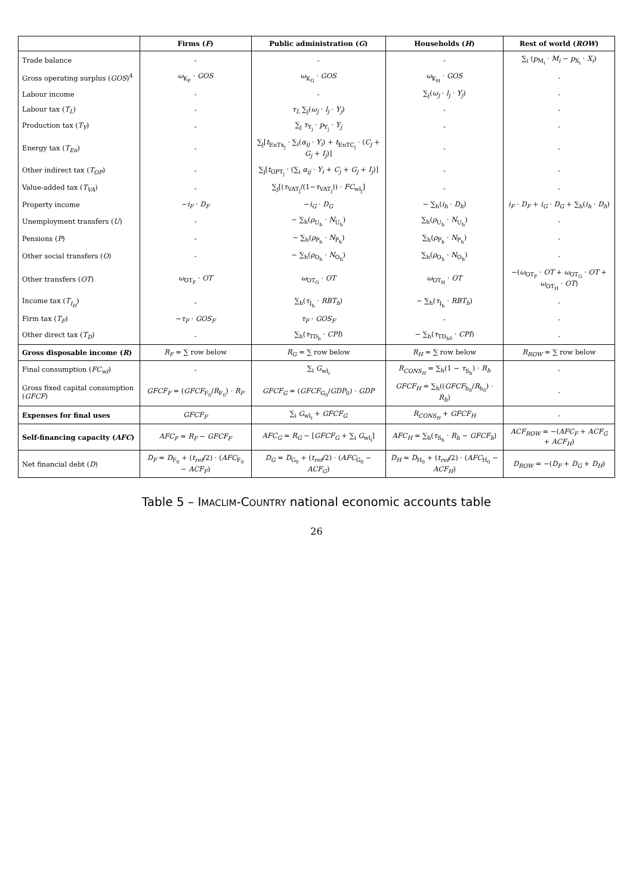| | Firms ( F ) | Public administration ( G ) | Households ( H ) | Rest of world ( ROW ) |
| --- | --- | --- | --- | --- |
| Trade balance | - | - | - | ∑<sub>i</sub> ( p<sub>M<sub>i</sub></sub> · M<sub>i</sub> − p<sub>X<sub>i</sub></sub> · X<sub>i</sub> ) |
| Gross operating surplus ( GOS )<sup>4</sup> | ω<sub>K<sub>F</sub></sub> · GOS | ω<sub>K<sub>G</sub></sub> · GOS | ω<sub>K<sub>H</sub></sub> · GOS | - |
| Labour income | - | - | ∑<sub>j</sub>( ω<sub>j</sub> · l<sub>j</sub> · Y<sub>j</sub> ) | - |
| Labour tax ( T<sub>L</sub> ) | - | τ<sub>L</sub> ∑<sub>j</sub>( ω<sub>j</sub> · l<sub>j</sub> · Y<sub>j</sub> ) | - | - |
| Production tax ( T<sub>Y</sub> ) | - | ∑<sub>j</sub> τ<sub>Y<sub>j</sub></sub> · p<sub>Y<sub>j</sub></sub> · Y<sub>j</sub> | - | - |
| Energy tax ( T<sub>En</sub> ) | - | ∑<sub>j</sub>[ t<sub>EnTx<sub>j</sub></sub> · ∑<sub>i</sub>( α<sub>ij</sub> · Y<sub>i</sub> ) + t<sub>EnTC<sub>j</sub></sub> · ( C<sub>j</sub> + G<sub>j</sub> + I<sub>j</sub> )] | - | - |
| Other indirect tax ( T<sub>OP</sub> ) | - | ∑<sub>j</sub>[ t<sub>OPT<sub>j</sub></sub> · (∑<sub>i</sub> α<sub>ij</sub> · Y<sub>i</sub> + C<sub>j</sub> + G<sub>j</sub> + I<sub>j</sub> )] | - | - |
| Value-added tax ( T<sub>VA</sub> ) | - | ∑<sub>j</sub>[( τ<sub>VAT<sub>j</sub></sub>/(1− τ<sub>VAT<sub>j</sub></sub>)) · FC<sub>wl<sub>j</sub></sub>] | - | - |
| Property income | − i<sub>F</sub> · D<sub>F</sub> | − i<sub>G</sub> · D<sub>G</sub> | − ∑<sub>h</sub>( i<sub>h</sub> · D<sub>h</sub> ) | i<sub>F</sub> · D<sub>F</sub> + i<sub>G</sub> · D<sub>G</sub> + ∑<sub>h</sub>( i<sub>h</sub> · D<sub>h</sub> ) |
| Unemployment transfers ( U ) | - | − ∑<sub>h</sub>( ρ<sub>U<sub>h</sub></sub> · N<sub>U<sub>h</sub></sub>) | ∑<sub>h</sub>( ρ<sub>U<sub>h</sub></sub> · N<sub>U<sub>h</sub></sub>) | - |
| Pensions ( P ) | - | − ∑<sub>h</sub>( ρ<sub>P<sub>h</sub></sub> · N<sub>P<sub>h</sub></sub>) | ∑<sub>h</sub>( ρ<sub>P<sub>h</sub></sub> · N<sub>P<sub>h</sub></sub>) | - |
| Other social transfers ( O ) | - | − ∑<sub>h</sub>( ρ<sub>O<sub>h</sub></sub> · N<sub>O<sub>h</sub></sub>) | ∑<sub>h</sub>( ρ<sub>O<sub>h</sub></sub> · N<sub>O<sub>h</sub></sub>) | - |
| Other transfers ( OT ) | ω<sub>OT<sub>F</sub></sub> · OT | ω<sub>OT<sub>G</sub></sub> · OT | ω<sub>OT<sub>H</sub></sub> · OT | −( ω<sub>OT<sub>F</sub></sub> · OT + ω<sub>OT<sub>G</sub></sub> · OT + ω<sub>OT<sub>H</sub></sub> · OT ) |
| Income tax ( T<sub>I<sub>H</sub></sub> ) | - | ∑<sub>h</sub>( τ<sub>I<sub>h</sub></sub> · RBT<sub>h</sub> ) | − ∑<sub>h</sub>( τ<sub>I<sub>h</sub></sub> · RBT<sub>h</sub> ) | - |
| Firm tax ( T<sub>F</sub> ) | − τ<sub>F</sub> · GOS<sub>F</sub> | τ<sub>F</sub> · GOS<sub>F</sub> | - | - |
| Other direct tax ( T<sub>D</sub> ) | - | ∑<sub>h</sub>( τ<sub>TD<sub>h</sub></sub> · CPI ) | − ∑<sub>h</sub>( τ<sub>TD<sub>h0</sub></sub> · CPI ) | - |
| Gross disposable income ( R ) | R<sub>F</sub> = ∑ row below | R<sub>G</sub> = ∑ row below | R<sub>H</sub> = ∑ row below | R<sub>ROW</sub> = ∑ row below |
| Final consumption ( FC<sub>wl</sub> ) | - | ∑<sub>i</sub> G<sub>wl<sub>i</sub></sub> | R<sub>CONS<sub>H</sub></sub> = ∑<sub>h</sub>(1 − τ<sub>S<sub>h</sub></sub>) · R<sub>h</sub> | - |
| Gross fixed capital consumption ( GFCF ) | GFCF<sub>F</sub> = ( GFCF<sub>F<sub>0</sub></sub>/ R<sub>F<sub>0</sub></sub>) · R<sub>F</sub> | GFCF<sub>G</sub> = ( GFCF<sub>G<sub>0</sub></sub>/ GDP<sub>0</sub>) · GDP | GFCF<sub>H</sub> = ∑<sub>h</sub>(( GFCF<sub>h<sub>0</sub></sub>/ R<sub>h<sub>0</sub></sub>) · R<sub>h</sub> ) | - |
| Expenses for final uses | GFCF<sub>F</sub> | ∑<sub>i</sub> G<sub>wl<sub>i</sub></sub> + GFCF<sub>G</sub> | R<sub>CONS<sub>H</sub></sub> + GFCF<sub>H</sub> | - |
| Self-financing capacity ( AFC ) | AFC<sub>F</sub> = R<sub>F</sub> − GFCF<sub>F</sub> | AFC<sub>G</sub> = R<sub>G</sub> − [ GFCF<sub>G</sub> + ∑<sub>i</sub> G<sub>wl<sub>i</sub></sub>] | AFC<sub>H</sub> = ∑<sub>h</sub>( τ<sub>S<sub>h</sub></sub> · R<sub>h</sub> − GFCF<sub>h</sub> ) | ACF<sub>ROW</sub> = −( AFC<sub>F</sub> + ACF<sub>G</sub> + ACF<sub>H</sub> ) |
| Net financial debt ( D ) | D<sub>F</sub> = D<sub>F<sub>0</sub></sub> + ( t<sub>ref</sub> /2) · ( AFC<sub>F<sub>0</sub></sub> − ACF<sub>F</sub> ) | D<sub>G</sub> = D<sub>G<sub>0</sub></sub> + ( t<sub>ref</sub> /2) · ( AFC<sub>G<sub>0</sub></sub> − ACF<sub>G</sub> ) | D<sub>H</sub> = D<sub>H<sub>0</sub></sub> + ( t<sub>ref</sub> /2) · ( AFC<sub>H<sub>0</sub></sub> − ACF<sub>H</sub> ) | D<sub>ROW</sub> = −( D<sub>F</sub> + D<sub>G</sub> + D<sub>H</sub> ) |
Table 5 – IMACLIM-COUNTRY national economic accounts table
26